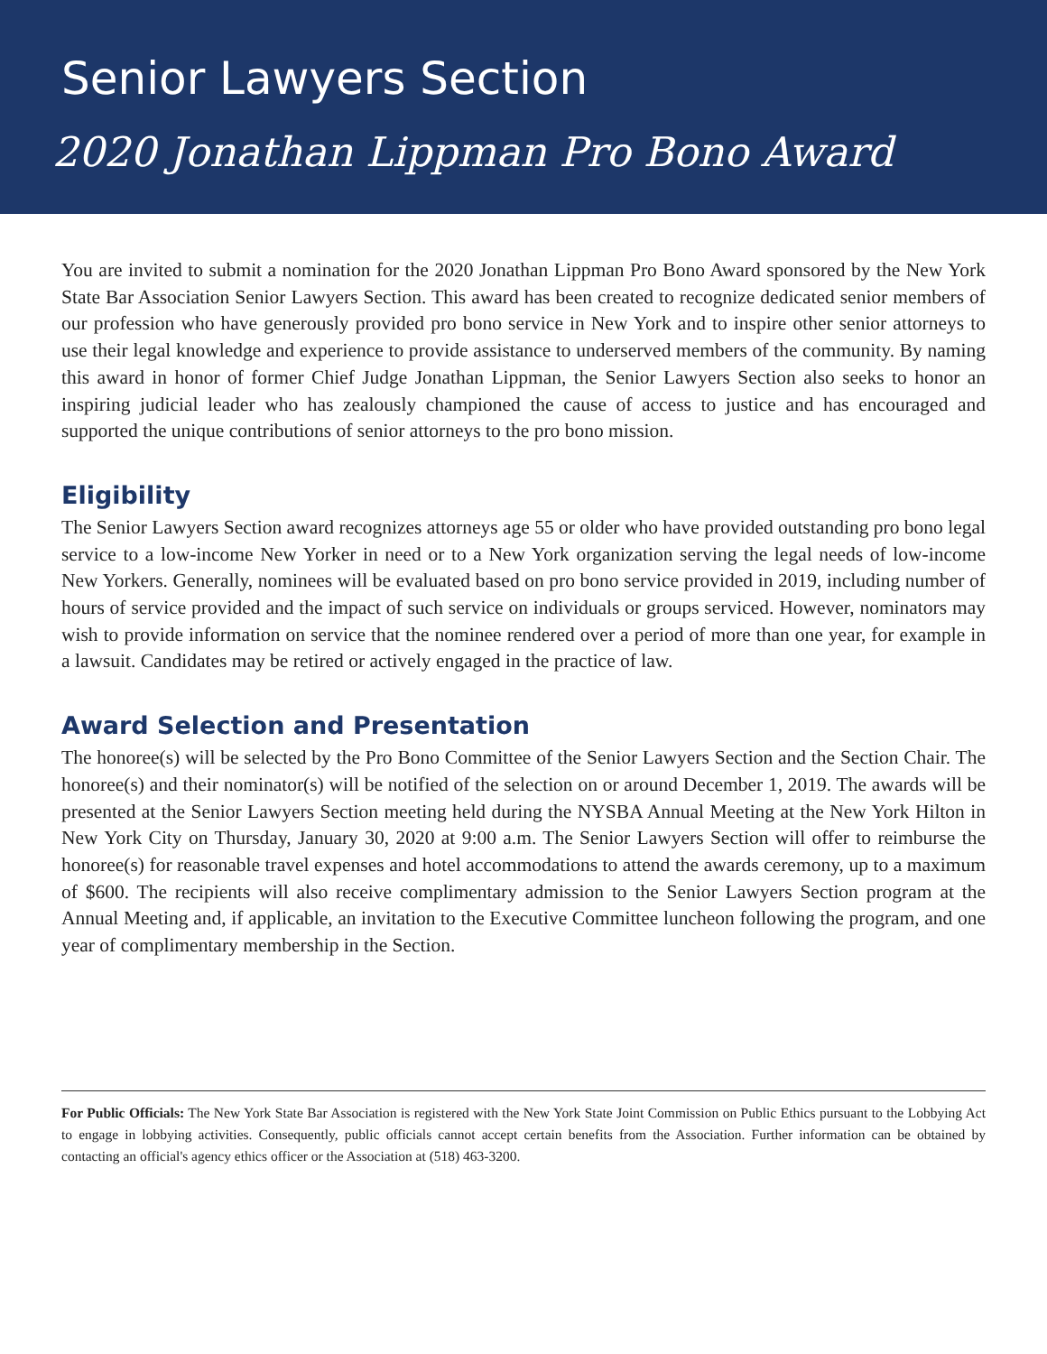Senior Lawyers Section
2020 Jonathan Lippman Pro Bono Award
You are invited to submit a nomination for the 2020 Jonathan Lippman Pro Bono Award sponsored by the New York State Bar Association Senior Lawyers Section. This award has been created to recognize dedicated senior members of our profession who have generously provided pro bono service in New York and to inspire other senior attorneys to use their legal knowledge and experience to provide assistance to underserved members of the community. By naming this award in honor of former Chief Judge Jonathan Lippman, the Senior Lawyers Section also seeks to honor an inspiring judicial leader who has zealously championed the cause of access to justice and has encouraged and supported the unique contributions of senior attorneys to the pro bono mission.
Eligibility
The Senior Lawyers Section award recognizes attorneys age 55 or older who have provided outstanding pro bono legal service to a low-income New Yorker in need or to a New York organization serving the legal needs of low-income New Yorkers. Generally, nominees will be evaluated based on pro bono service provided in 2019, including number of hours of service provided and the impact of such service on individuals or groups serviced. However, nominators may wish to provide information on service that the nominee rendered over a period of more than one year, for example in a lawsuit. Candidates may be retired or actively engaged in the practice of law.
Award Selection and Presentation
The honoree(s) will be selected by the Pro Bono Committee of the Senior Lawyers Section and the Section Chair. The honoree(s) and their nominator(s) will be notified of the selection on or around December 1, 2019. The awards will be presented at the Senior Lawyers Section meeting held during the NYSBA Annual Meeting at the New York Hilton in New York City on Thursday, January 30, 2020 at 9:00 a.m. The Senior Lawyers Section will offer to reimburse the honoree(s) for reasonable travel expenses and hotel accommodations to attend the awards ceremony, up to a maximum of $600. The recipients will also receive complimentary admission to the Senior Lawyers Section program at the Annual Meeting and, if applicable, an invitation to the Executive Committee luncheon following the program, and one year of complimentary membership in the Section.
For Public Officials: The New York State Bar Association is registered with the New York State Joint Commission on Public Ethics pursuant to the Lobbying Act to engage in lobbying activities. Consequently, public officials cannot accept certain benefits from the Association. Further information can be obtained by contacting an official's agency ethics officer or the Association at (518) 463-3200.